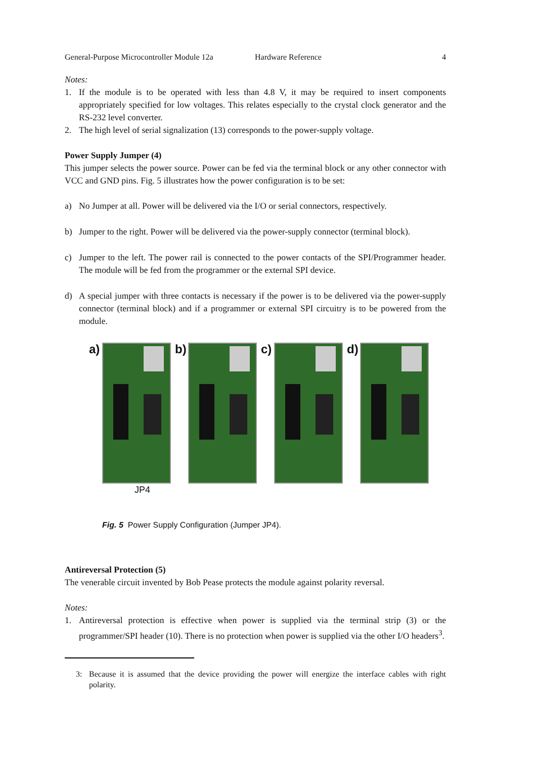General-Purpose Microcontroller Module 12a Hardware Reference 4
Notes:
1. If the module is to be operated with less than 4.8 V, it may be required to insert components appropriately specified for low voltages. This relates especially to the crystal clock generator and the RS-232 level converter.
2. The high level of serial signalization (13) corresponds to the power-supply voltage.
Power Supply Jumper (4)
This jumper selects the power source. Power can be fed via the terminal block or any other connector with VCC and GND pins. Fig. 5 illustrates how the power configuration is to be set:
a) No Jumper at all. Power will be delivered via the I/O or serial connectors, respectively.
b) Jumper to the right. Power will be delivered via the power-supply connector (terminal block).
c) Jumper to the left. The power rail is connected to the power contacts of the SPI/Programmer header. The module will be fed from the programmer or the external SPI device.
d) A special jumper with three contacts is necessary if the power is to be delivered via the power-supply connector (terminal block) and if a programmer or external SPI circuitry is to be powered from the module.
a) b) c) d)
JP4
Fig. 5 Power Supply Configuration (Jumper JP4).
Antireversal Protection (5)
The venerable circuit invented by Bob Pease protects the module against polarity reversal.
Notes:
1. Antireversal protection is effective when power is supplied via the terminal strip (3) or the programmer/SPI header (10). There is no protection when power is supplied via the other I/O headers<sup>3</sup>.
3: Because it is assumed that the device providing the power will energize the interface cables with right polarity.